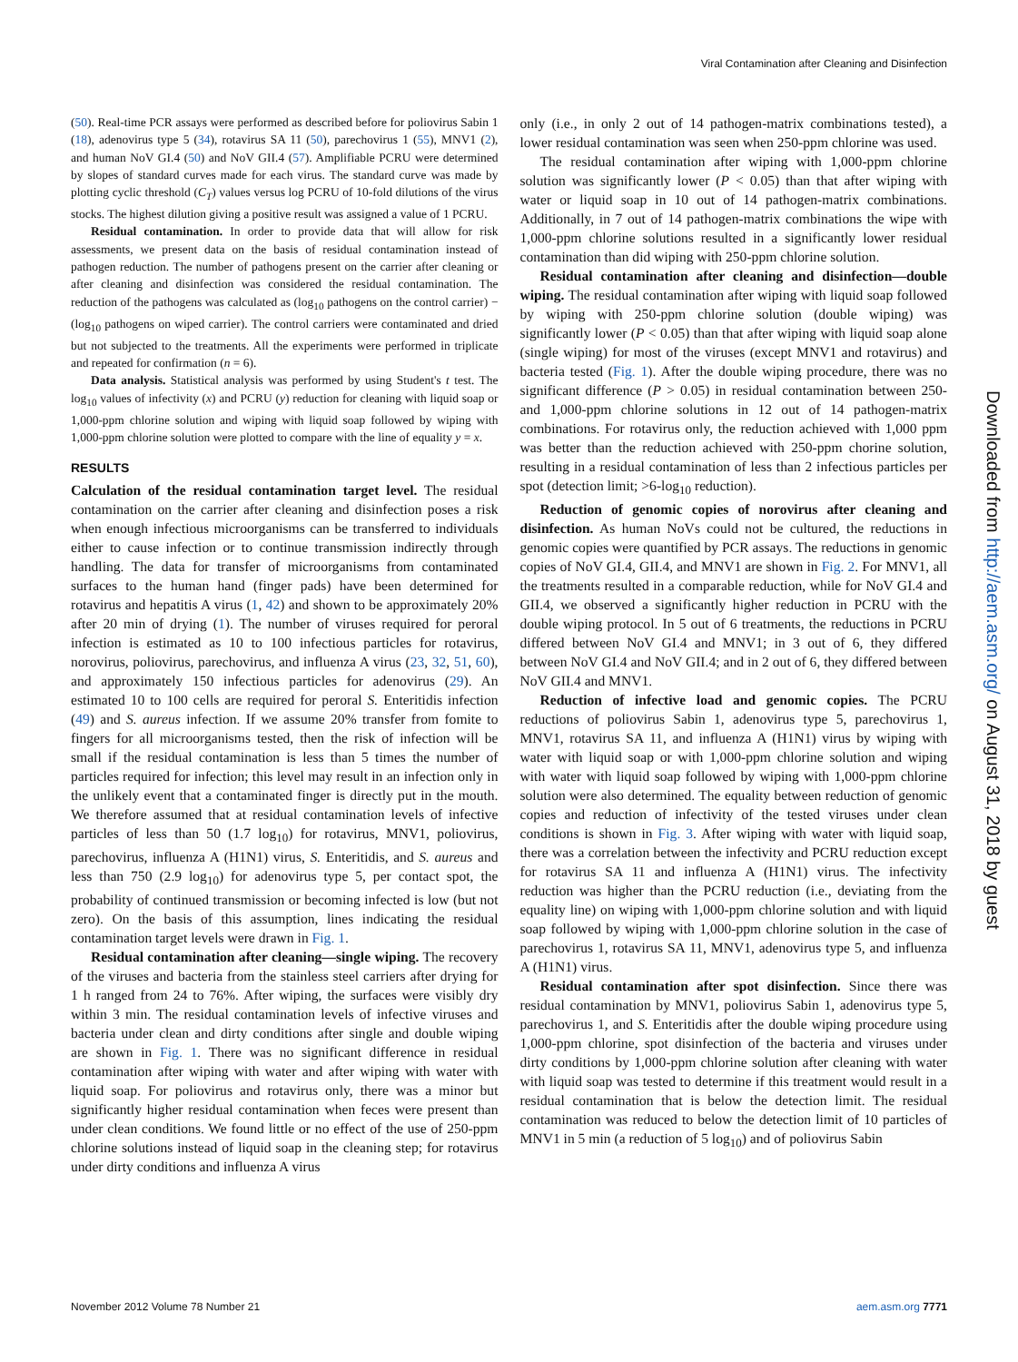Viral Contamination after Cleaning and Disinfection
(50). Real-time PCR assays were performed as described before for poliovirus Sabin 1 (18), adenovirus type 5 (34), rotavirus SA 11 (50), parechovirus 1 (55), MNV1 (2), and human NoV GI.4 (50) and NoV GII.4 (57). Amplifiable PCRU were determined by slopes of standard curves made for each virus. The standard curve was made by plotting cyclic threshold (C<sub>T</sub>) values versus log PCRU of 10-fold dilutions of the virus stocks. The highest dilution giving a positive result was assigned a value of 1 PCRU.
Residual contamination. In order to provide data that will allow for risk assessments, we present data on the basis of residual contamination instead of pathogen reduction. The number of pathogens present on the carrier after cleaning or after cleaning and disinfection was considered the residual contamination. The reduction of the pathogens was calculated as (log<sub>10</sub> pathogens on the control carrier) − (log<sub>10</sub> pathogens on wiped carrier). The control carriers were contaminated and dried but not subjected to the treatments. All the experiments were performed in triplicate and repeated for confirmation (n = 6).
Data analysis. Statistical analysis was performed by using Student's t test. The log<sub>10</sub> values of infectivity (x) and PCRU (y) reduction for cleaning with liquid soap or 1,000-ppm chlorine solution and wiping with liquid soap followed by wiping with 1,000-ppm chlorine solution were plotted to compare with the line of equality y = x.
RESULTS
Calculation of the residual contamination target level. The residual contamination on the carrier after cleaning and disinfection poses a risk when enough infectious microorganisms can be transferred to individuals either to cause infection or to continue transmission indirectly through handling. The data for transfer of microorganisms from contaminated surfaces to the human hand (finger pads) have been determined for rotavirus and hepatitis A virus (1, 42) and shown to be approximately 20% after 20 min of drying (1). The number of viruses required for peroral infection is estimated as 10 to 100 infectious particles for rotavirus, norovirus, poliovirus, parechovirus, and influenza A virus (23, 32, 51, 60), and approximately 150 infectious particles for adenovirus (29). An estimated 10 to 100 cells are required for peroral S. Enteritidis infection (49) and S. aureus infection. If we assume 20% transfer from fomite to fingers for all microorganisms tested, then the risk of infection will be small if the residual contamination is less than 5 times the number of particles required for infection; this level may result in an infection only in the unlikely event that a contaminated finger is directly put in the mouth. We therefore assumed that at residual contamination levels of infective particles of less than 50 (1.7 log<sub>10</sub>) for rotavirus, MNV1, poliovirus, parechovirus, influenza A (H1N1) virus, S. Enteritidis, and S. aureus and less than 750 (2.9 log<sub>10</sub>) for adenovirus type 5, per contact spot, the probability of continued transmission or becoming infected is low (but not zero). On the basis of this assumption, lines indicating the residual contamination target levels were drawn in Fig. 1.
Residual contamination after cleaning—single wiping. The recovery of the viruses and bacteria from the stainless steel carriers after drying for 1 h ranged from 24 to 76%. After wiping, the surfaces were visibly dry within 3 min. The residual contamination levels of infective viruses and bacteria under clean and dirty conditions after single and double wiping are shown in Fig. 1. There was no significant difference in residual contamination after wiping with water and after wiping with water with liquid soap. For poliovirus and rotavirus only, there was a minor but significantly higher residual contamination when feces were present than under clean conditions. We found little or no effect of the use of 250-ppm chlorine solutions instead of liquid soap in the cleaning step; for rotavirus under dirty conditions and influenza A virus
only (i.e., in only 2 out of 14 pathogen-matrix combinations tested), a lower residual contamination was seen when 250-ppm chlorine was used.
The residual contamination after wiping with 1,000-ppm chlorine solution was significantly lower (P < 0.05) than that after wiping with water or liquid soap in 10 out of 14 pathogen-matrix combinations. Additionally, in 7 out of 14 pathogen-matrix combinations the wipe with 1,000-ppm chlorine solutions resulted in a significantly lower residual contamination than did wiping with 250-ppm chlorine solution.
Residual contamination after cleaning and disinfection—double wiping. The residual contamination after wiping with liquid soap followed by wiping with 250-ppm chlorine solution (double wiping) was significantly lower (P < 0.05) than that after wiping with liquid soap alone (single wiping) for most of the viruses (except MNV1 and rotavirus) and bacteria tested (Fig. 1). After the double wiping procedure, there was no significant difference (P > 0.05) in residual contamination between 250- and 1,000-ppm chlorine solutions in 12 out of 14 pathogen-matrix combinations. For rotavirus only, the reduction achieved with 1,000 ppm was better than the reduction achieved with 250-ppm chorine solution, resulting in a residual contamination of less than 2 infectious particles per spot (detection limit; >6-log<sub>10</sub> reduction).
Reduction of genomic copies of norovirus after cleaning and disinfection. As human NoVs could not be cultured, the reductions in genomic copies were quantified by PCR assays. The reductions in genomic copies of NoV GI.4, GII.4, and MNV1 are shown in Fig. 2. For MNV1, all the treatments resulted in a comparable reduction, while for NoV GI.4 and GII.4, we observed a significantly higher reduction in PCRU with the double wiping protocol. In 5 out of 6 treatments, the reductions in PCRU differed between NoV GI.4 and MNV1; in 3 out of 6, they differed between NoV GI.4 and NoV GII.4; and in 2 out of 6, they differed between NoV GII.4 and MNV1.
Reduction of infective load and genomic copies. The PCRU reductions of poliovirus Sabin 1, adenovirus type 5, parechovirus 1, MNV1, rotavirus SA 11, and influenza A (H1N1) virus by wiping with water with liquid soap or with 1,000-ppm chlorine solution and wiping with water with liquid soap followed by wiping with 1,000-ppm chlorine solution were also determined. The equality between reduction of genomic copies and reduction of infectivity of the tested viruses under clean conditions is shown in Fig. 3. After wiping with water with liquid soap, there was a correlation between the infectivity and PCRU reduction except for rotavirus SA 11 and influenza A (H1N1) virus. The infectivity reduction was higher than the PCRU reduction (i.e., deviating from the equality line) on wiping with 1,000-ppm chlorine solution and with liquid soap followed by wiping with 1,000-ppm chlorine solution in the case of parechovirus 1, rotavirus SA 11, MNV1, adenovirus type 5, and influenza A (H1N1) virus.
Residual contamination after spot disinfection. Since there was residual contamination by MNV1, poliovirus Sabin 1, adenovirus type 5, parechovirus 1, and S. Enteritidis after the double wiping procedure using 1,000-ppm chlorine, spot disinfection of the bacteria and viruses under dirty conditions by 1,000-ppm chlorine solution after cleaning with water with liquid soap was tested to determine if this treatment would result in a residual contamination that is below the detection limit. The residual contamination was reduced to below the detection limit of 10 particles of MNV1 in 5 min (a reduction of 5 log<sub>10</sub>) and of poliovirus Sabin
November 2012 Volume 78 Number 21 aem.asm.org 7771
Downloaded from http://aem.asm.org/ on August 31, 2018 by guest